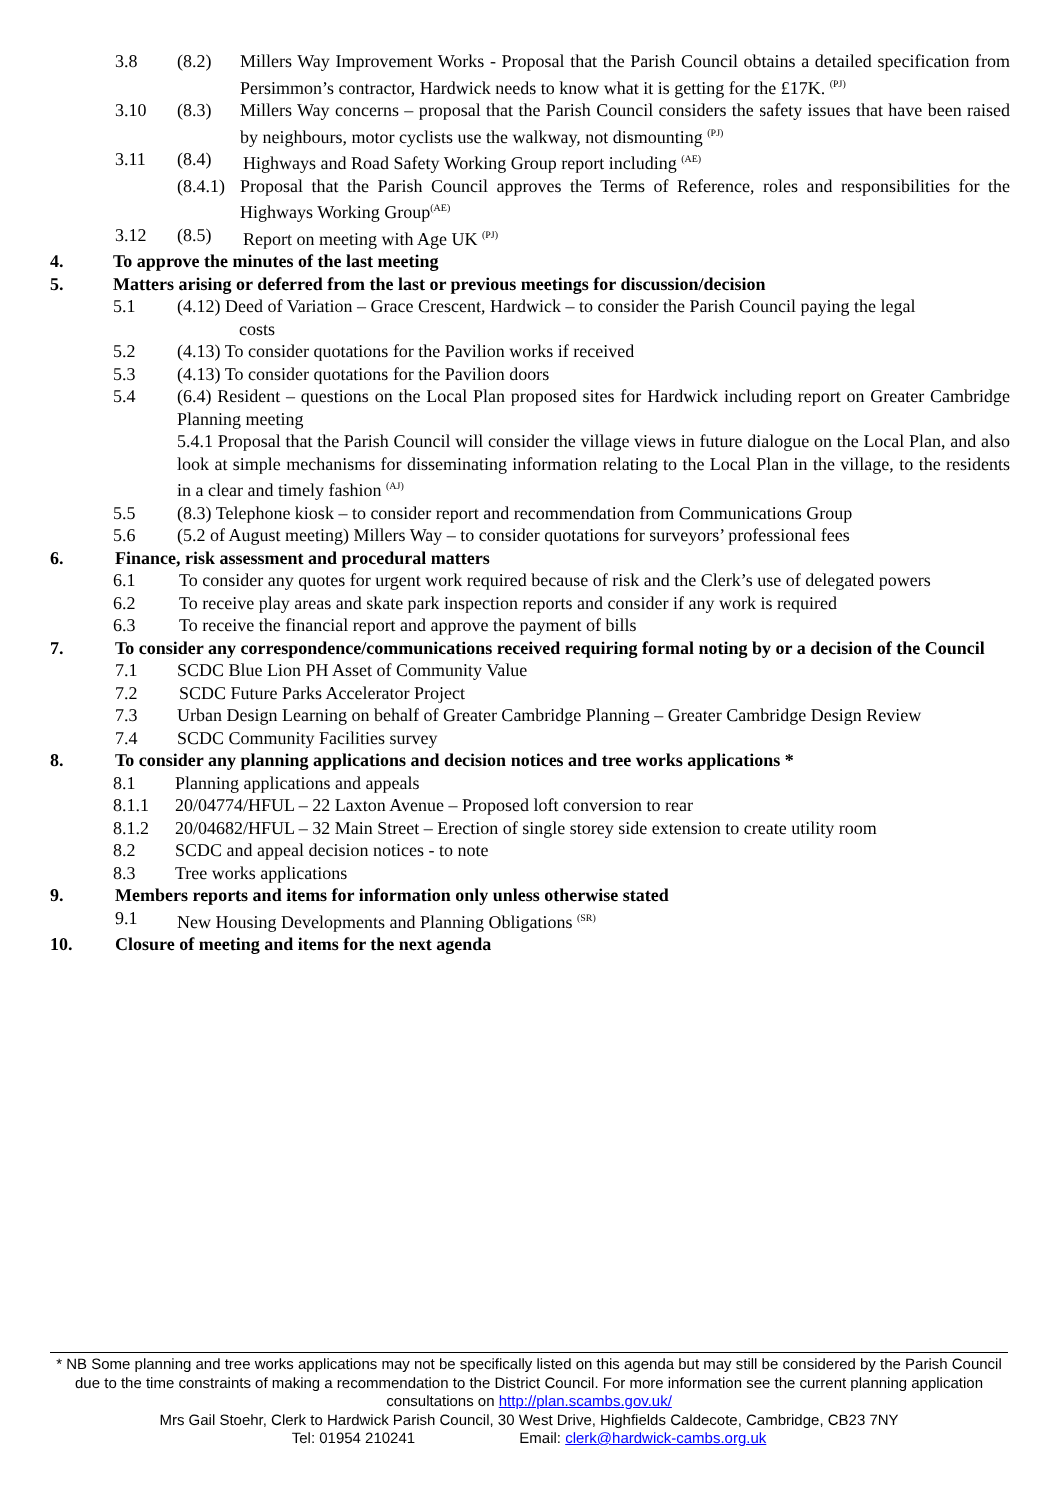3.8 (8.2) Millers Way Improvement Works - Proposal that the Parish Council obtains a detailed specification from Persimmon’s contractor, Hardwick needs to know what it is getting for the £17K. <sup>(PJ)</sup>
3.10 (8.3) Millers Way concerns – proposal that the Parish Council considers the safety issues that have been raised by neighbours, motor cyclists use the walkway, not dismounting <sup>(PJ)</sup>
3.11 (8.4) Highways and Road Safety Working Group report including <sup>(AE)</sup>
(8.4.1) Proposal that the Parish Council approves the Terms of Reference, roles and responsibilities for the Highways Working Group<sup>(AE)</sup>
3.12 (8.5) Report on meeting with Age UK <sup>(PJ)</sup>
4. To approve the minutes of the last meeting
5. Matters arising or deferred from the last or previous meetings for discussion/decision
5.1 (4.12) Deed of Variation – Grace Crescent, Hardwick – to consider the Parish Council paying the legal
costs
5.2 (4.13) To consider quotations for the Pavilion works if received
5.3 (4.13) To consider quotations for the Pavilion doors
5.4 (6.4) Resident – questions on the Local Plan proposed sites for Hardwick including report on Greater Cambridge Planning meeting
5.4.1 Proposal that the Parish Council will consider the village views in future dialogue on the Local Plan, and also look at simple mechanisms for disseminating information relating to the Local Plan in the village, to the residents in a clear and timely fashion <sup>(AJ)</sup>
5.5 (8.3) Telephone kiosk – to consider report and recommendation from Communications Group
5.6 (5.2 of August meeting) Millers Way – to consider quotations for surveyors’ professional fees
6. Finance, risk assessment and procedural matters
6.1 To consider any quotes for urgent work required because of risk and the Clerk’s use of delegated powers
6.2 To receive play areas and skate park inspection reports and consider if any work is required
6.3 To receive the financial report and approve the payment of bills
7. To consider any correspondence/communications received requiring formal noting by or a decision of the Council
7.1 SCDC Blue Lion PH Asset of Community Value
7.2 SCDC Future Parks Accelerator Project
7.3 Urban Design Learning on behalf of Greater Cambridge Planning – Greater Cambridge Design Review
7.4 SCDC Community Facilities survey
8. To consider any planning applications and decision notices and tree works applications *
8.1 Planning applications and appeals
8.1.1 20/04774/HFUL – 22 Laxton Avenue – Proposed loft conversion to rear
8.1.2 20/04682/HFUL – 32 Main Street – Erection of single storey side extension to create utility room
8.2 SCDC and appeal decision notices - to note
8.3 Tree works applications
9. Members reports and items for information only unless otherwise stated
9.1 New Housing Developments and Planning Obligations <sup>(SR)</sup>
10. Closure of meeting and items for the next agenda
* NB Some planning and tree works applications may not be specifically listed on this agenda but may still be considered by the Parish Council due to the time constraints of making a recommendation to the District Council. For more information see the current planning application consultations on http://plan.scambs.gov.uk/
Mrs Gail Stoehr, Clerk to Hardwick Parish Council, 30 West Drive, Highfields Caldecote, Cambridge, CB23 7NY
Tel: 01954 210241 Email: clerk@hardwick-cambs.org.uk